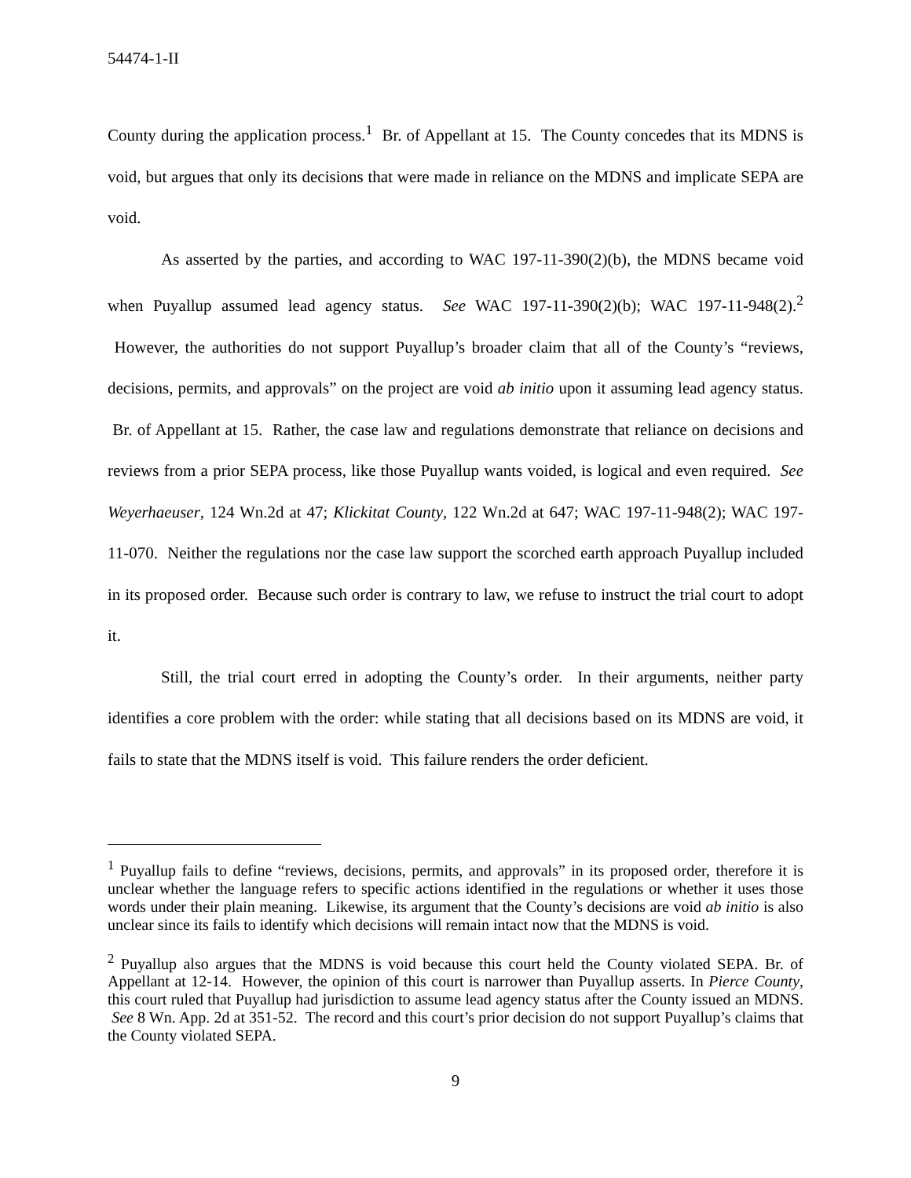54474-1-II
County during the application process.<sup>1</sup> Br. of Appellant at 15. The County concedes that its MDNS is void, but argues that only its decisions that were made in reliance on the MDNS and implicate SEPA are void.
As asserted by the parties, and according to WAC 197-11-390(2)(b), the MDNS became void when Puyallup assumed lead agency status. See WAC 197-11-390(2)(b); WAC 197-11-948(2).<sup>2</sup> However, the authorities do not support Puyallup’s broader claim that all of the County’s “reviews, decisions, permits, and approvals” on the project are void ab initio upon it assuming lead agency status. Br. of Appellant at 15. Rather, the case law and regulations demonstrate that reliance on decisions and reviews from a prior SEPA process, like those Puyallup wants voided, is logical and even required. See Weyerhaeuser, 124 Wn.2d at 47; Klickitat County, 122 Wn.2d at 647; WAC 197-11-948(2); WAC 197-11-070. Neither the regulations nor the case law support the scorched earth approach Puyallup included in its proposed order. Because such order is contrary to law, we refuse to instruct the trial court to adopt it.
Still, the trial court erred in adopting the County’s order. In their arguments, neither party identifies a core problem with the order: while stating that all decisions based on its MDNS are void, it fails to state that the MDNS itself is void. This failure renders the order deficient.
<sup>1</sup> Puyallup fails to define “reviews, decisions, permits, and approvals” in its proposed order, therefore it is unclear whether the language refers to specific actions identified in the regulations or whether it uses those words under their plain meaning. Likewise, its argument that the County’s decisions are void ab initio is also unclear since its fails to identify which decisions will remain intact now that the MDNS is void.
<sup>2</sup> Puyallup also argues that the MDNS is void because this court held the County violated SEPA. Br. of Appellant at 12-14. However, the opinion of this court is narrower than Puyallup asserts. In Pierce County, this court ruled that Puyallup had jurisdiction to assume lead agency status after the County issued an MDNS. See 8 Wn. App. 2d at 351-52. The record and this court’s prior decision do not support Puyallup’s claims that the County violated SEPA.
9